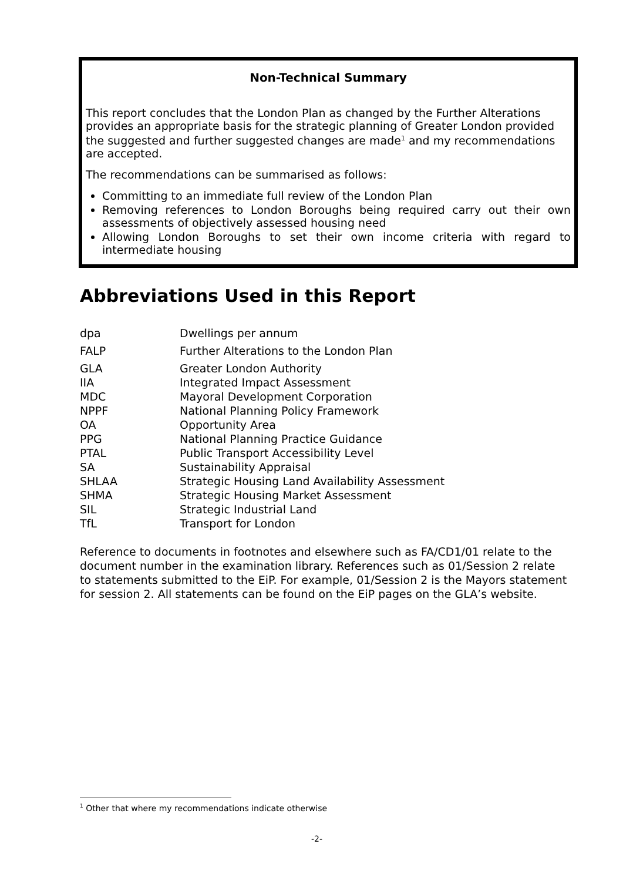Non-Technical Summary
This report concludes that the London Plan as changed by the Further Alterations provides an appropriate basis for the strategic planning of Greater London provided the suggested and further suggested changes are made<sup>1</sup> and my recommendations are accepted.
The recommendations can be summarised as follows:
Committing to an immediate full review of the London Plan
Removing references to London Boroughs being required carry out their own assessments of objectively assessed housing need
Allowing London Boroughs to set their own income criteria with regard to intermediate housing
Abbreviations Used in this Report
| dpa | Dwellings per annum |
| FALP | Further Alterations to the London Plan |
| GLA | Greater London Authority |
| IIA | Integrated Impact Assessment |
| MDC | Mayoral Development Corporation |
| NPPF | National Planning Policy Framework |
| OA | Opportunity Area |
| PPG | National Planning Practice Guidance |
| PTAL | Public Transport Accessibility Level |
| SA | Sustainability Appraisal |
| SHLAA | Strategic Housing Land Availability Assessment |
| SHMA | Strategic Housing Market Assessment |
| SIL | Strategic Industrial Land |
| TfL | Transport for London |
Reference to documents in footnotes and elsewhere such as FA/CD1/01 relate to the document number in the examination library. References such as 01/Session 2 relate to statements submitted to the EiP. For example, 01/Session 2 is the Mayors statement for session 2. All statements can be found on the EiP pages on the GLA’s website.
<sup>1</sup> Other that where my recommendations indicate otherwise
-2-